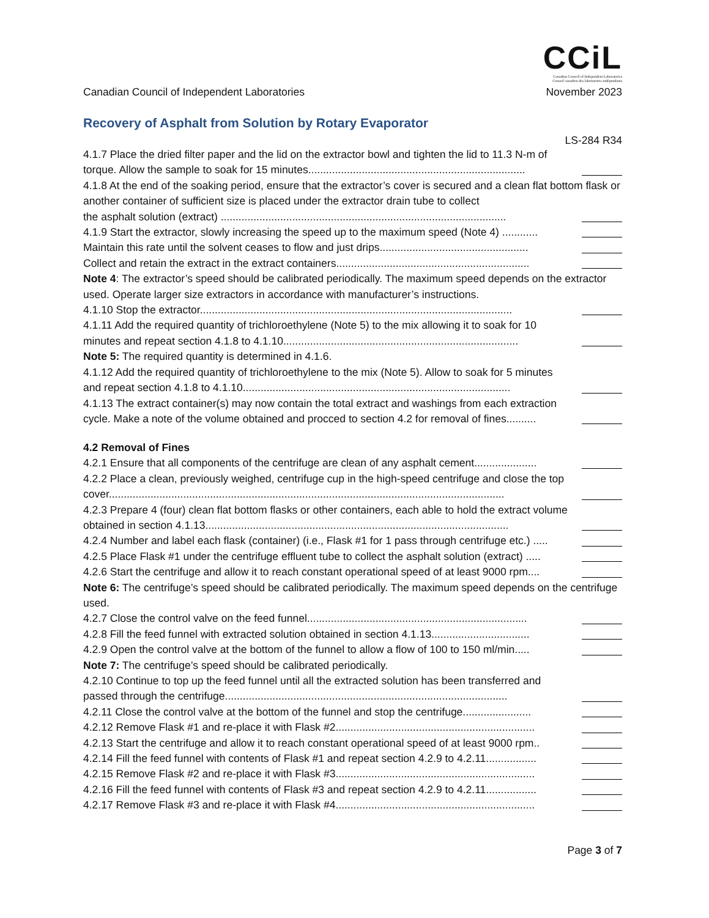CCiL
Canadian Council of Independent Laboratories
Conseil canadien des laboratoires indépendants
Canadian Council of Independent Laboratories November 2023
Recovery of Asphalt from Solution by Rotary Evaporator
LS-284 R34
4.1.7 Place the dried filter paper and the lid on the extractor bowl and tighten the lid to 11.3 N-m of
torque. Allow the sample to soak for 15 minutes.........................................................................
4.1.8 At the end of the soaking period, ensure that the extractor’s cover is secured and a clean flat bottom flask or another container of sufficient size is placed under the extractor drain tube to collect
the asphalt solution (extract) ................................................................................................
4.1.9 Start the extractor, slowly increasing the speed up to the maximum speed (Note 4) ............
Maintain this rate until the solvent ceases to flow and just drips..................................................
Collect and retain the extract in the extract containers.................................................................
Note 4: The extractor’s speed should be calibrated periodically. The maximum speed depends on the extractor used. Operate larger size extractors in accordance with manufacturer’s instructions.
4.1.10 Stop the extractor.........................................................................................................
4.1.11 Add the required quantity of trichloroethylene (Note 5) to the mix allowing it to soak for 10
minutes and repeat section 4.1.8 to 4.1.10...............................................................................
Note 5: The required quantity is determined in 4.1.6.
4.1.12 Add the required quantity of trichloroethylene to the mix (Note 5). Allow to soak for 5 minutes
and repeat section 4.1.8 to 4.1.10..........................................................................................
4.1.13 The extract container(s) may now contain the total extract and washings from each extraction
cycle. Make a note of the volume obtained and procced to section 4.2 for removal of fines..........
4.2 Removal of Fines
4.2.1 Ensure that all components of the centrifuge are clean of any asphalt cement.....................
4.2.2 Place a clean, previously weighed, centrifuge cup in the high-speed centrifuge and close the top
cover.....................................................................................................................................
4.2.3 Prepare 4 (four) clean flat bottom flasks or other containers, each able to hold the extract volume
obtained in section 4.1.13......................................................................................................
4.2.4 Number and label each flask (container) (i.e., Flask #1 for 1 pass through centrifuge etc.) .....
4.2.5 Place Flask #1 under the centrifuge effluent tube to collect the asphalt solution (extract) .....
4.2.6 Start the centrifuge and allow it to reach constant operational speed of at least 9000 rpm....
Note 6: The centrifuge’s speed should be calibrated periodically. The maximum speed depends on the centrifuge used.
4.2.7 Close the control valve on the feed funnel..........................................................................
4.2.8 Fill the feed funnel with extracted solution obtained in section 4.1.13.................................
4.2.9 Open the control valve at the bottom of the funnel to allow a flow of 100 to 150 ml/min.....
Note 7: The centrifuge’s speed should be calibrated periodically.
4.2.10 Continue to top up the feed funnel until all the extracted solution has been transferred and
passed through the centrifuge...............................................................................................
4.2.11 Close the control valve at the bottom of the funnel and stop the centrifuge.......................
4.2.12 Remove Flask #1 and re-place it with Flask #2...................................................................
4.2.13 Start the centrifuge and allow it to reach constant operational speed of at least 9000 rpm..
4.2.14 Fill the feed funnel with contents of Flask #1 and repeat section 4.2.9 to 4.2.11.................
4.2.15 Remove Flask #2 and re-place it with Flask #3...................................................................
4.2.16 Fill the feed funnel with contents of Flask #3 and repeat section 4.2.9 to 4.2.11.................
4.2.17 Remove Flask #3 and re-place it with Flask #4...................................................................
Page 3 of 7